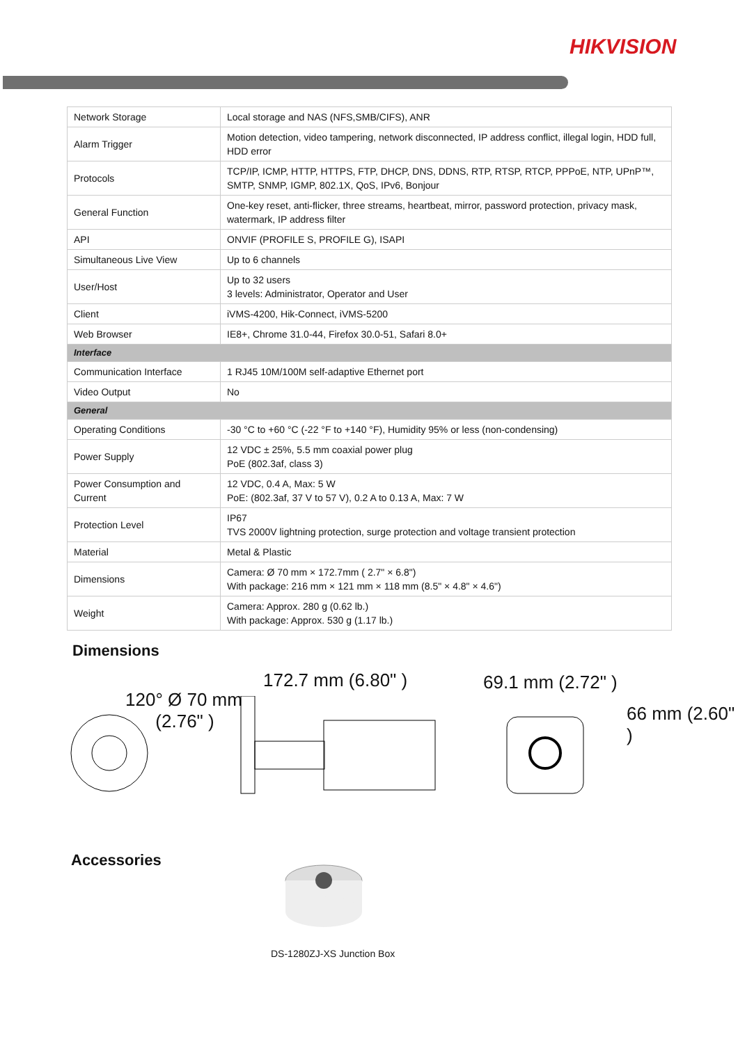HIKVISION
| Network Storage | Local storage and NAS (NFS,SMB/CIFS), ANR |
| Alarm Trigger | Motion detection, video tampering, network disconnected, IP address conflict, illegal login, HDD full, HDD error |
| Protocols | TCP/IP, ICMP, HTTP, HTTPS, FTP, DHCP, DNS, DDNS, RTP, RTSP, RTCP, PPPoE, NTP, UPnP™, SMTP, SNMP, IGMP, 802.1X, QoS, IPv6, Bonjour |
| General Function | One-key reset, anti-flicker, three streams, heartbeat, mirror, password protection, privacy mask, watermark, IP address filter |
| API | ONVIF (PROFILE S, PROFILE G), ISAPI |
| Simultaneous Live View | Up to 6 channels |
| User/Host | Up to 32 users 3 levels: Administrator, Operator and User |
| Client | iVMS-4200, Hik-Connect, iVMS-5200 |
| Web Browser | IE8+, Chrome 31.0-44, Firefox 30.0-51, Safari 8.0+ |
| Interface | |
| Communication Interface | 1 RJ45 10M/100M self-adaptive Ethernet port |
| Video Output | No |
| General | |
| Operating Conditions | -30 °C to +60 °C (-22 °F to +140 °F), Humidity 95% or less (non-condensing) |
| Power Supply | 12 VDC ± 25%, 5.5 mm coaxial power plug PoE (802.3af, class 3) |
| Power Consumption and Current | 12 VDC, 0.4 A, Max: 5 W PoE: (802.3af, 37 V to 57 V), 0.2 A to 0.13 A, Max: 7 W |
| Protection Level | IP67 TVS 2000V lightning protection, surge protection and voltage transient protection |
| Material | Metal & Plastic |
| Dimensions | Camera: Ø 70 mm × 172.7mm ( 2.7" × 6.8") With package: 216 mm × 121 mm × 118 mm (8.5" × 4.8" × 4.6") |
| Weight | Camera: Approx. 280 g (0.62 lb.) With package: Approx. 530 g (1.17 lb.) |
Dimensions
120° Ø 70 mm
(2.76" )
172.7 mm (6.80" ) 69.1 mm (2.72" )
66 mm (2.60" )
Accessories
DS-1280ZJ-XS Junction Box